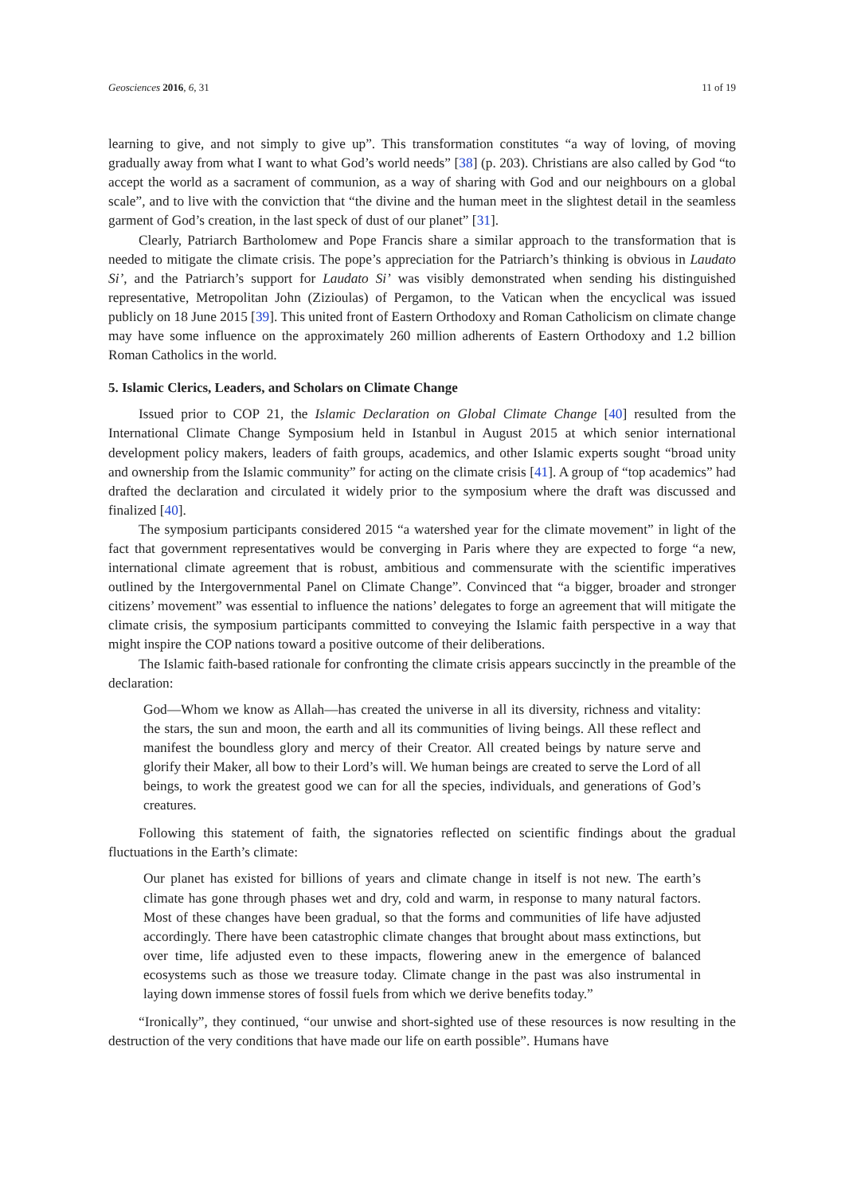Geosciences 2016, 6, 31 11 of 19
learning to give, and not simply to give up”. This transformation constitutes “a way of loving, of moving gradually away from what I want to what God’s world needs” [38] (p. 203). Christians are also called by God “to accept the world as a sacrament of communion, as a way of sharing with God and our neighbours on a global scale”, and to live with the conviction that “the divine and the human meet in the slightest detail in the seamless garment of God’s creation, in the last speck of dust of our planet” [31].
Clearly, Patriarch Bartholomew and Pope Francis share a similar approach to the transformation that is needed to mitigate the climate crisis. The pope’s appreciation for the Patriarch’s thinking is obvious in Laudato Si’, and the Patriarch’s support for Laudato Si’ was visibly demonstrated when sending his distinguished representative, Metropolitan John (Zizioulas) of Pergamon, to the Vatican when the encyclical was issued publicly on 18 June 2015 [39]. This united front of Eastern Orthodoxy and Roman Catholicism on climate change may have some influence on the approximately 260 million adherents of Eastern Orthodoxy and 1.2 billion Roman Catholics in the world.
5. Islamic Clerics, Leaders, and Scholars on Climate Change
Issued prior to COP 21, the Islamic Declaration on Global Climate Change [40] resulted from the International Climate Change Symposium held in Istanbul in August 2015 at which senior international development policy makers, leaders of faith groups, academics, and other Islamic experts sought “broad unity and ownership from the Islamic community” for acting on the climate crisis [41]. A group of “top academics” had drafted the declaration and circulated it widely prior to the symposium where the draft was discussed and finalized [40].
The symposium participants considered 2015 “a watershed year for the climate movement” in light of the fact that government representatives would be converging in Paris where they are expected to forge “a new, international climate agreement that is robust, ambitious and commensurate with the scientific imperatives outlined by the Intergovernmental Panel on Climate Change”. Convinced that “a bigger, broader and stronger citizens’ movement” was essential to influence the nations’ delegates to forge an agreement that will mitigate the climate crisis, the symposium participants committed to conveying the Islamic faith perspective in a way that might inspire the COP nations toward a positive outcome of their deliberations.
The Islamic faith-based rationale for confronting the climate crisis appears succinctly in the preamble of the declaration:
God—Whom we know as Allah—has created the universe in all its diversity, richness and vitality: the stars, the sun and moon, the earth and all its communities of living beings. All these reflect and manifest the boundless glory and mercy of their Creator. All created beings by nature serve and glorify their Maker, all bow to their Lord’s will. We human beings are created to serve the Lord of all beings, to work the greatest good we can for all the species, individuals, and generations of God’s creatures.
Following this statement of faith, the signatories reflected on scientific findings about the gradual fluctuations in the Earth’s climate:
Our planet has existed for billions of years and climate change in itself is not new. The earth’s climate has gone through phases wet and dry, cold and warm, in response to many natural factors. Most of these changes have been gradual, so that the forms and communities of life have adjusted accordingly. There have been catastrophic climate changes that brought about mass extinctions, but over time, life adjusted even to these impacts, flowering anew in the emergence of balanced ecosystems such as those we treasure today. Climate change in the past was also instrumental in laying down immense stores of fossil fuels from which we derive benefits today.”
“Ironically”, they continued, “our unwise and short-sighted use of these resources is now resulting in the destruction of the very conditions that have made our life on earth possible”. Humans have